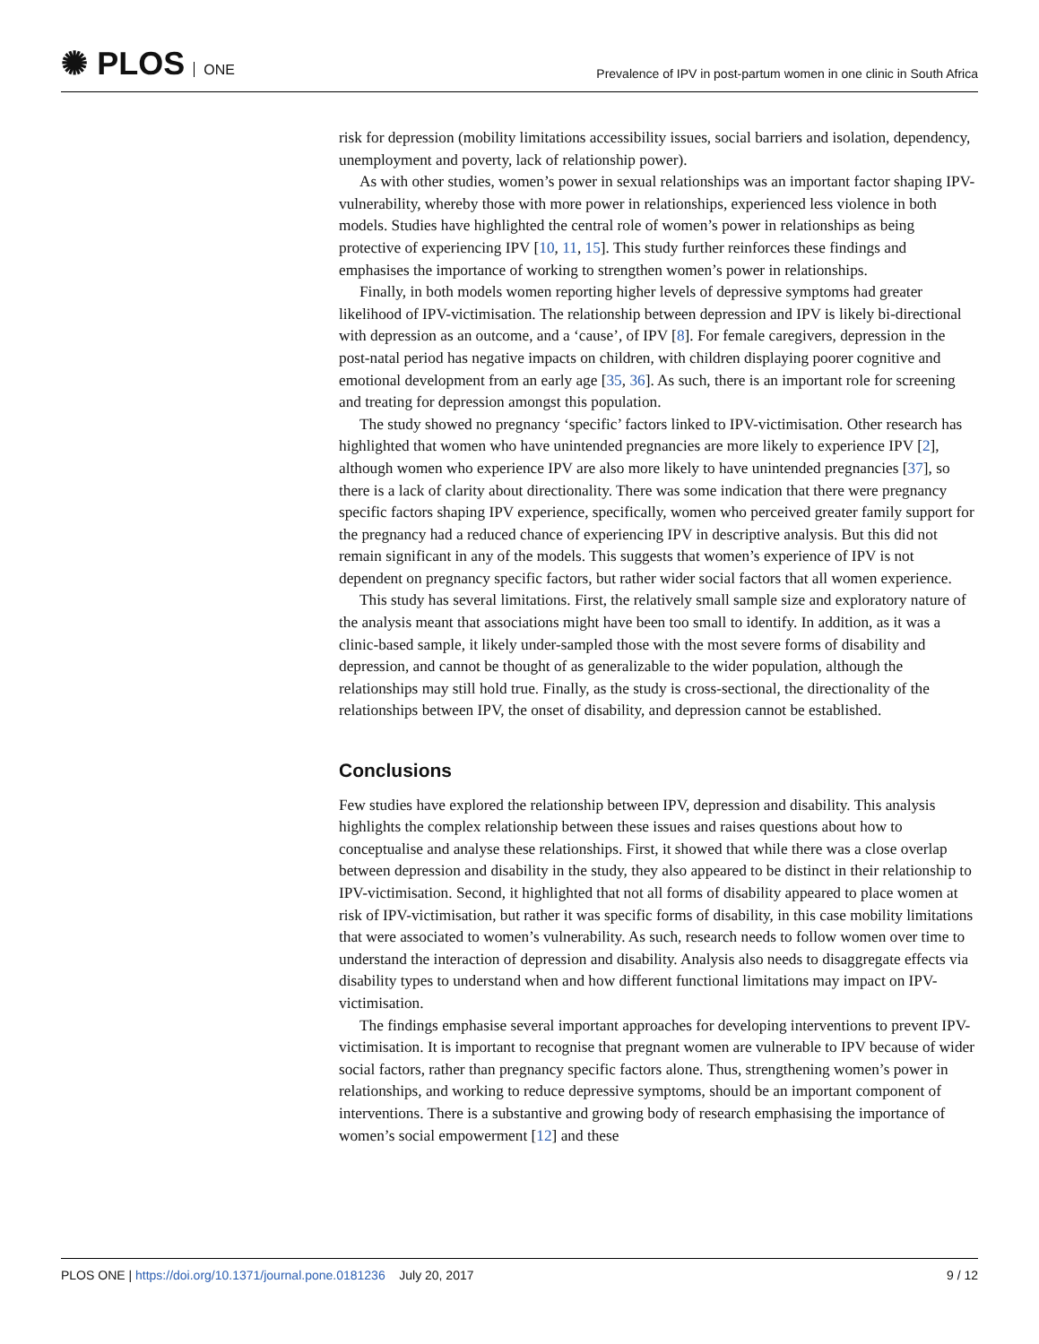✺ PLOS ONE
Prevalence of IPV in post-partum women in one clinic in South Africa
risk for depression (mobility limitations accessibility issues, social barriers and isolation, dependency, unemployment and poverty, lack of relationship power).
As with other studies, women’s power in sexual relationships was an important factor shaping IPV-vulnerability, whereby those with more power in relationships, experienced less violence in both models. Studies have highlighted the central role of women’s power in relationships as being protective of experiencing IPV [10, 11, 15]. This study further reinforces these findings and emphasises the importance of working to strengthen women’s power in relationships.
Finally, in both models women reporting higher levels of depressive symptoms had greater likelihood of IPV-victimisation. The relationship between depression and IPV is likely bi-directional with depression as an outcome, and a ‘cause’, of IPV [8]. For female caregivers, depression in the post-natal period has negative impacts on children, with children displaying poorer cognitive and emotional development from an early age [35, 36]. As such, there is an important role for screening and treating for depression amongst this population.
The study showed no pregnancy ‘specific’ factors linked to IPV-victimisation. Other research has highlighted that women who have unintended pregnancies are more likely to experience IPV [2], although women who experience IPV are also more likely to have unintended pregnancies [37], so there is a lack of clarity about directionality. There was some indication that there were pregnancy specific factors shaping IPV experience, specifically, women who perceived greater family support for the pregnancy had a reduced chance of experiencing IPV in descriptive analysis. But this did not remain significant in any of the models. This suggests that women’s experience of IPV is not dependent on pregnancy specific factors, but rather wider social factors that all women experience.
This study has several limitations. First, the relatively small sample size and exploratory nature of the analysis meant that associations might have been too small to identify. In addition, as it was a clinic-based sample, it likely under-sampled those with the most severe forms of disability and depression, and cannot be thought of as generalizable to the wider population, although the relationships may still hold true. Finally, as the study is cross-sectional, the directionality of the relationships between IPV, the onset of disability, and depression cannot be established.
Conclusions
Few studies have explored the relationship between IPV, depression and disability. This analysis highlights the complex relationship between these issues and raises questions about how to conceptualise and analyse these relationships. First, it showed that while there was a close overlap between depression and disability in the study, they also appeared to be distinct in their relationship to IPV-victimisation. Second, it highlighted that not all forms of disability appeared to place women at risk of IPV-victimisation, but rather it was specific forms of disability, in this case mobility limitations that were associated to women’s vulnerability. As such, research needs to follow women over time to understand the interaction of depression and disability. Analysis also needs to disaggregate effects via disability types to understand when and how different functional limitations may impact on IPV-victimisation.
The findings emphasise several important approaches for developing interventions to prevent IPV-victimisation. It is important to recognise that pregnant women are vulnerable to IPV because of wider social factors, rather than pregnancy specific factors alone. Thus, strengthening women’s power in relationships, and working to reduce depressive symptoms, should be an important component of interventions. There is a substantive and growing body of research emphasising the importance of women’s social empowerment [12] and these
PLOS ONE | https://doi.org/10.1371/journal.pone.0181236 July 20, 2017
9 / 12